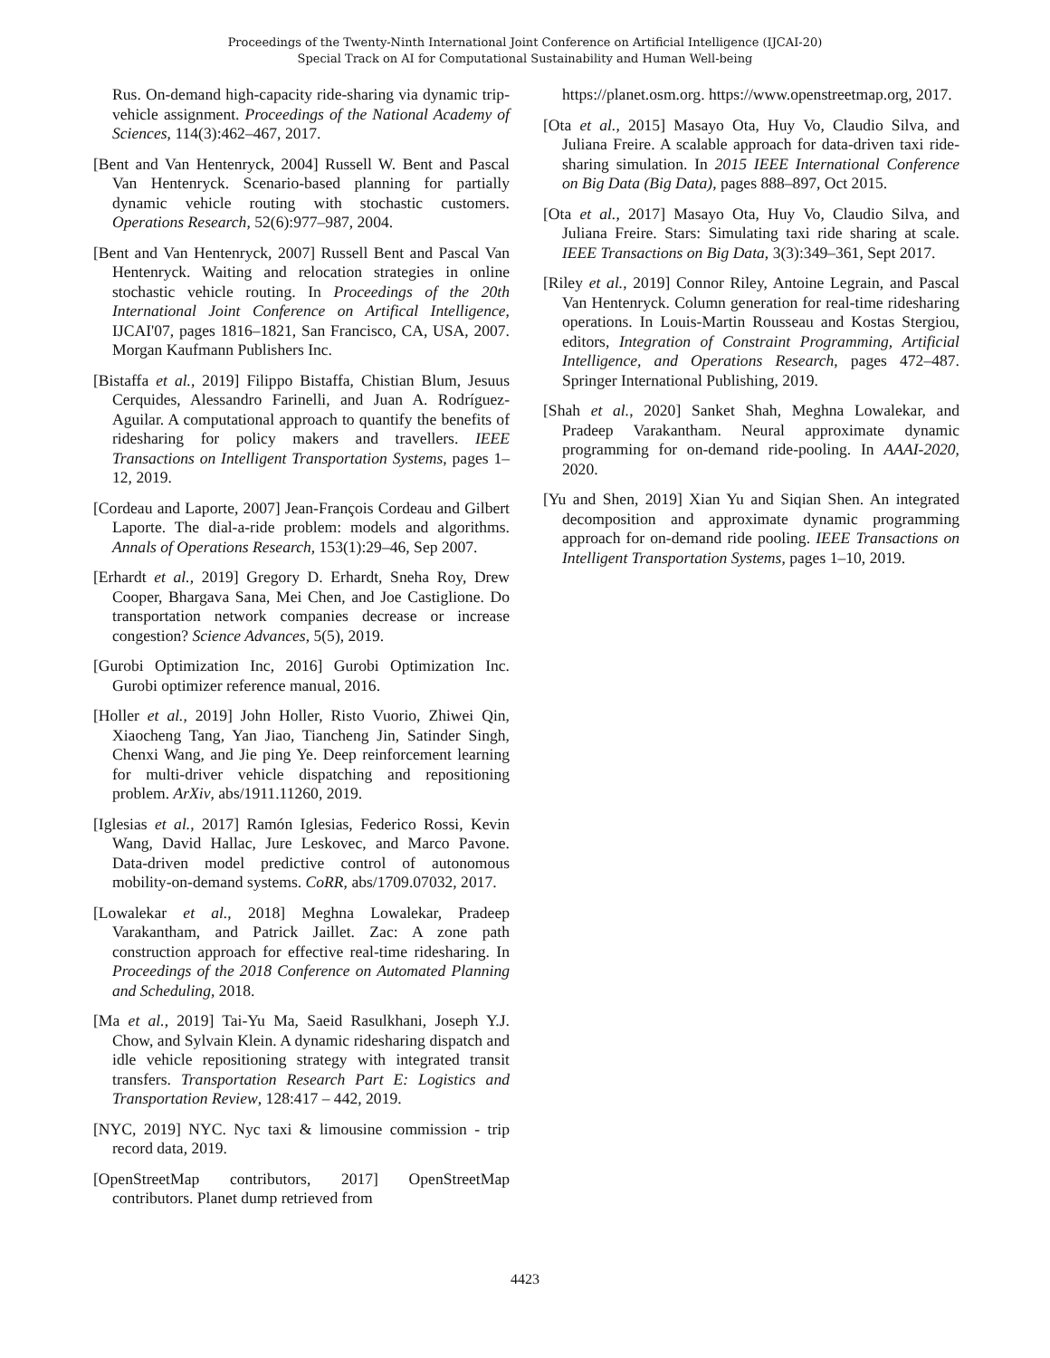Proceedings of the Twenty-Ninth International Joint Conference on Artificial Intelligence (IJCAI-20)
Special Track on AI for Computational Sustainability and Human Well-being
Rus. On-demand high-capacity ride-sharing via dynamic trip-vehicle assignment. Proceedings of the National Academy of Sciences, 114(3):462–467, 2017.
[Bent and Van Hentenryck, 2004] Russell W. Bent and Pascal Van Hentenryck. Scenario-based planning for partially dynamic vehicle routing with stochastic customers. Operations Research, 52(6):977–987, 2004.
[Bent and Van Hentenryck, 2007] Russell Bent and Pascal Van Hentenryck. Waiting and relocation strategies in online stochastic vehicle routing. In Proceedings of the 20th International Joint Conference on Artifical Intelligence, IJCAI'07, pages 1816–1821, San Francisco, CA, USA, 2007. Morgan Kaufmann Publishers Inc.
[Bistaffa et al., 2019] Filippo Bistaffa, Chistian Blum, Jesuus Cerquides, Alessandro Farinelli, and Juan A. Rodríguez-Aguilar. A computational approach to quantify the benefits of ridesharing for policy makers and travellers. IEEE Transactions on Intelligent Transportation Systems, pages 1–12, 2019.
[Cordeau and Laporte, 2007] Jean-François Cordeau and Gilbert Laporte. The dial-a-ride problem: models and algorithms. Annals of Operations Research, 153(1):29–46, Sep 2007.
[Erhardt et al., 2019] Gregory D. Erhardt, Sneha Roy, Drew Cooper, Bhargava Sana, Mei Chen, and Joe Castiglione. Do transportation network companies decrease or increase congestion? Science Advances, 5(5), 2019.
[Gurobi Optimization Inc, 2016] Gurobi Optimization Inc. Gurobi optimizer reference manual, 2016.
[Holler et al., 2019] John Holler, Risto Vuorio, Zhiwei Qin, Xiaocheng Tang, Yan Jiao, Tiancheng Jin, Satinder Singh, Chenxi Wang, and Jie ping Ye. Deep reinforcement learning for multi-driver vehicle dispatching and repositioning problem. ArXiv, abs/1911.11260, 2019.
[Iglesias et al., 2017] Ramón Iglesias, Federico Rossi, Kevin Wang, David Hallac, Jure Leskovec, and Marco Pavone. Data-driven model predictive control of autonomous mobility-on-demand systems. CoRR, abs/1709.07032, 2017.
[Lowalekar et al., 2018] Meghna Lowalekar, Pradeep Varakantham, and Patrick Jaillet. Zac: A zone path construction approach for effective real-time ridesharing. In Proceedings of the 2018 Conference on Automated Planning and Scheduling, 2018.
[Ma et al., 2019] Tai-Yu Ma, Saeid Rasulkhani, Joseph Y.J. Chow, and Sylvain Klein. A dynamic ridesharing dispatch and idle vehicle repositioning strategy with integrated transit transfers. Transportation Research Part E: Logistics and Transportation Review, 128:417 – 442, 2019.
[NYC, 2019] NYC. Nyc taxi & limousine commission - trip record data, 2019.
[OpenStreetMap contributors, 2017] OpenStreetMap contributors. Planet dump retrieved from
https://planet.osm.org. https://www.openstreetmap.org, 2017.
[Ota et al., 2015] Masayo Ota, Huy Vo, Claudio Silva, and Juliana Freire. A scalable approach for data-driven taxi ride-sharing simulation. In 2015 IEEE International Conference on Big Data (Big Data), pages 888–897, Oct 2015.
[Ota et al., 2017] Masayo Ota, Huy Vo, Claudio Silva, and Juliana Freire. Stars: Simulating taxi ride sharing at scale. IEEE Transactions on Big Data, 3(3):349–361, Sept 2017.
[Riley et al., 2019] Connor Riley, Antoine Legrain, and Pascal Van Hentenryck. Column generation for real-time ridesharing operations. In Louis-Martin Rousseau and Kostas Stergiou, editors, Integration of Constraint Programming, Artificial Intelligence, and Operations Research, pages 472–487. Springer International Publishing, 2019.
[Shah et al., 2020] Sanket Shah, Meghna Lowalekar, and Pradeep Varakantham. Neural approximate dynamic programming for on-demand ride-pooling. In AAAI-2020, 2020.
[Yu and Shen, 2019] Xian Yu and Siqian Shen. An integrated decomposition and approximate dynamic programming approach for on-demand ride pooling. IEEE Transactions on Intelligent Transportation Systems, pages 1–10, 2019.
4423